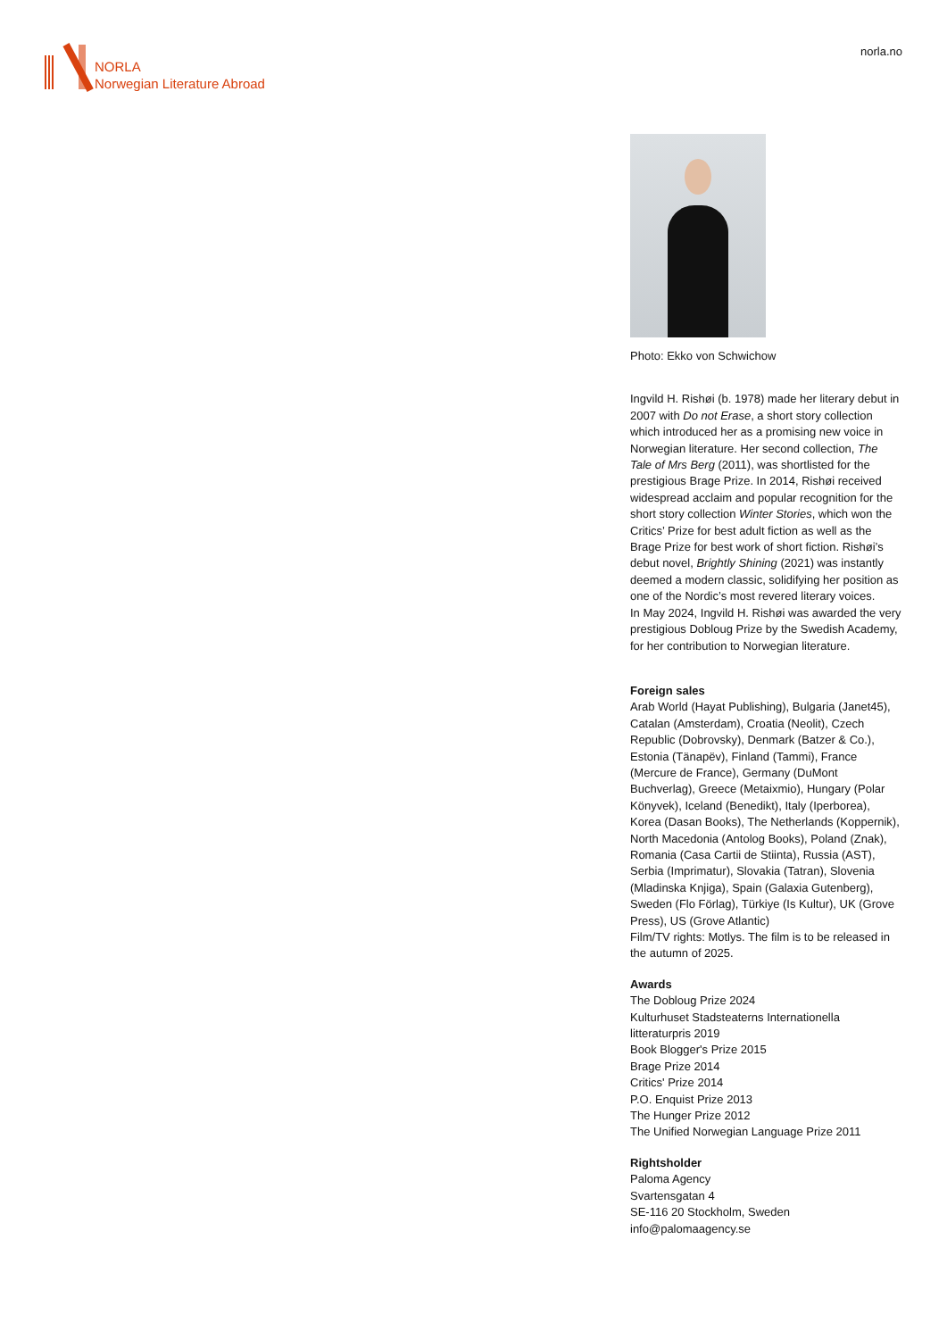NORLA
Norwegian Literature Abroad
norla.no
Photo: Ekko von Schwichow
Ingvild H. Rishøi (b. 1978) made her literary debut in 2007 with Do not Erase, a short story collection which introduced her as a promising new voice in Norwegian literature. Her second collection, The Tale of Mrs Berg (2011), was shortlisted for the prestigious Brage Prize. In 2014, Rishøi received widespread acclaim and popular recognition for the short story collection Winter Stories, which won the Critics’ Prize for best adult fiction as well as the Brage Prize for best work of short fiction. Rishøi’s debut novel, Brightly Shining (2021) was instantly deemed a modern classic, solidifying her position as one of the Nordic’s most revered literary voices.
In May 2024, Ingvild H. Rishøi was awarded the very prestigious Dobloug Prize by the Swedish Academy, for her contribution to Norwegian literature.
Foreign sales
Arab World (Hayat Publishing), Bulgaria (Janet45), Catalan (Amsterdam), Croatia (Neolit), Czech Republic (Dobrovsky), Denmark (Batzer & Co.), Estonia (Tänapëv), Finland (Tammi), France (Mercure de France), Germany (DuMont Buchverlag), Greece (Metaixmio), Hungary (Polar Könyvek), Iceland (Benedikt), Italy (Iperborea), Korea (Dasan Books), The Netherlands (Koppernik), North Macedonia (Antolog Books), Poland (Znak), Romania (Casa Cartii de Stiinta), Russia (AST), Serbia (Imprimatur), Slovakia (Tatran), Slovenia (Mladinska Knjiga), Spain (Galaxia Gutenberg), Sweden (Flo Förlag), Türkiye (Is Kultur), UK (Grove Press), US (Grove Atlantic)
Film/TV rights: Motlys. The film is to be released in the autumn of 2025.
Awards
The Dobloug Prize 2024
Kulturhuset Stadsteaterns Internationella litteraturpris 2019
Book Blogger's Prize 2015
Brage Prize 2014
Critics' Prize 2014
P.O. Enquist Prize 2013
The Hunger Prize 2012
The Unified Norwegian Language Prize 2011
Rightsholder
Paloma Agency
Svartensgatan 4
SE-116 20 Stockholm, Sweden
info@palomaagency.se